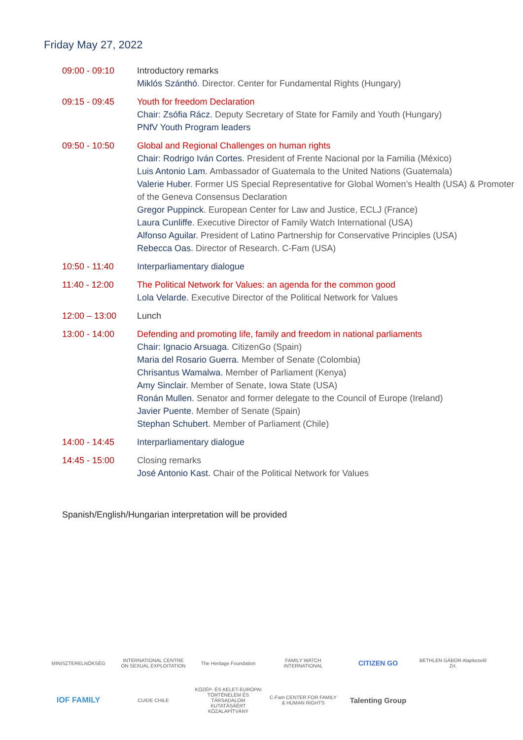Friday May 27, 2022
| 09:00 - 09:10 | Introductory remarks Miklós Szánthó . Director. Center for Fundamental Rights (Hungary) |
| 09:15 - 09:45 | Youth for freedom Declaration Chair: Zsófia Rácz. Deputy Secretary of State for Family and Youth (Hungary) PNfV Youth Program leaders |
| 09:50 - 10:50 | Global and Regional Challenges on human rights Chair: Rodrigo Iván Cortes. President of Frente Nacional por la Familia (México) Luis Antonio Lam. Ambassador of Guatemala to the United Nations (Guatemala) Valerie Huber . Former US Special Representative for Global Women’s Health (USA) & Promoter of the Geneva Consensus Declaration Gregor Puppinck. European Center for Law and Justice, ECLJ (France) Laura Cunliffe . Executive Director of Family Watch International (USA) Alfonso Aguilar. President of Latino Partnership for Conservative Principles (USA) Rebecca Oas. Director of Research. C-Fam (USA) |
| 10:50 - 11:40 | Interparliamentary dialogue |
| 11:40 - 12:00 | The Political Network for Values: an agenda for the common good Lola Velarde. Executive Director of the Political Network for Values |
| 12:00 – 13:00 | Lunch |
| 13:00 - 14:00 | Defending and promoting life, family and freedom in national parliaments Chair: Ignacio Arsuaga. CitizenGo (Spain) Maria del Rosario Guerra. Member of Senate (Colombia) Chrisantus Wamalwa. Member of Parliament (Kenya) Amy Sinclair. Member of Senate, Iowa State (USA) Ronán Mullen. Senator and former delegate to the Council of Europe (Ireland) Javier Puente. Member of Senate (Spain) Stephan Schubert. Member of Parliament (Chile) |
| 14:00 - 14:45 | Interparliamentary dialogue |
| 14:45 - 15:00 | Closing remarks José Antonio Kast. Chair of the Political Network for Values |
Spanish/English/Hungarian interpretation will be provided
MINISZTERELNÖKSÉG
INTERNATIONAL CENTRE ON SEXUAL EXPLOITATION
The Heritage Foundation
FAMILY WATCH INTERNATIONAL
CITIZEN GO
BETHLEN GÁBOR Alapkezelő Zrt.
IOF FAMILY
CUIDE CHILE
KÖZÉP- ÉS KELET-EURÓPAI TÖRTÉNELEM ÉS TÁRSADALOM KUTATÁSÁÉRT KÖZALAPÍTVÁNY
C-Fam CENTER FOR FAMILY & HUMAN RIGHTS
Talenting Group